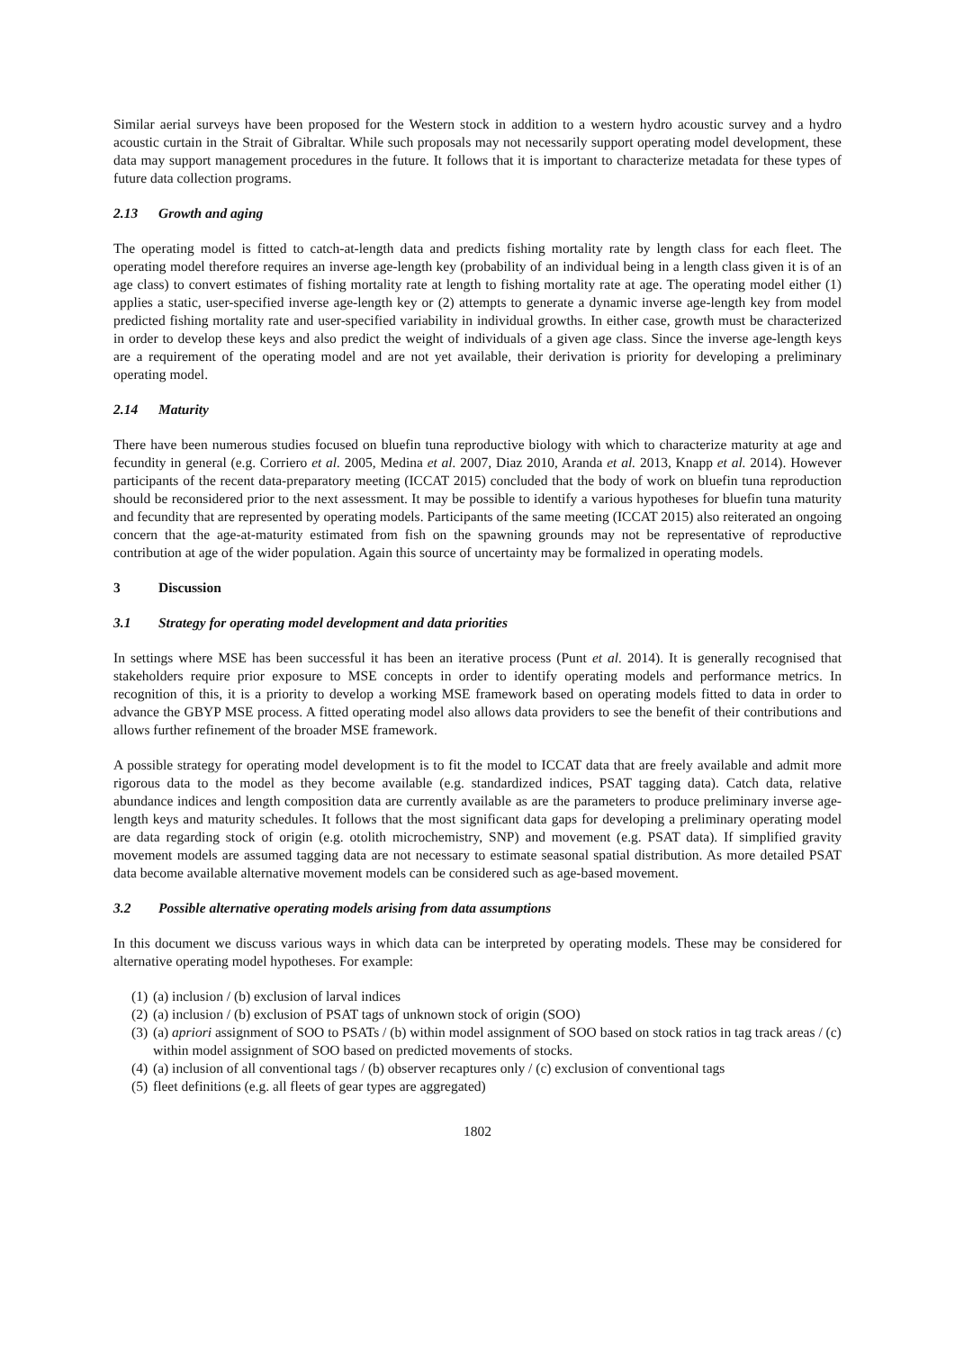Similar aerial surveys have been proposed for the Western stock in addition to a western hydro acoustic survey and a hydro acoustic curtain in the Strait of Gibraltar. While such proposals may not necessarily support operating model development, these data may support management procedures in the future. It follows that it is important to characterize metadata for these types of future data collection programs.
2.13 Growth and aging
The operating model is fitted to catch-at-length data and predicts fishing mortality rate by length class for each fleet. The operating model therefore requires an inverse age-length key (probability of an individual being in a length class given it is of an age class) to convert estimates of fishing mortality rate at length to fishing mortality rate at age. The operating model either (1) applies a static, user-specified inverse age-length key or (2) attempts to generate a dynamic inverse age-length key from model predicted fishing mortality rate and user-specified variability in individual growths. In either case, growth must be characterized in order to develop these keys and also predict the weight of individuals of a given age class. Since the inverse age-length keys are a requirement of the operating model and are not yet available, their derivation is priority for developing a preliminary operating model.
2.14 Maturity
There have been numerous studies focused on bluefin tuna reproductive biology with which to characterize maturity at age and fecundity in general (e.g. Corriero et al. 2005, Medina et al. 2007, Diaz 2010, Aranda et al. 2013, Knapp et al. 2014). However participants of the recent data-preparatory meeting (ICCAT 2015) concluded that the body of work on bluefin tuna reproduction should be reconsidered prior to the next assessment. It may be possible to identify a various hypotheses for bluefin tuna maturity and fecundity that are represented by operating models. Participants of the same meeting (ICCAT 2015) also reiterated an ongoing concern that the age-at-maturity estimated from fish on the spawning grounds may not be representative of reproductive contribution at age of the wider population. Again this source of uncertainty may be formalized in operating models.
3 Discussion
3.1 Strategy for operating model development and data priorities
In settings where MSE has been successful it has been an iterative process (Punt et al. 2014). It is generally recognised that stakeholders require prior exposure to MSE concepts in order to identify operating models and performance metrics. In recognition of this, it is a priority to develop a working MSE framework based on operating models fitted to data in order to advance the GBYP MSE process. A fitted operating model also allows data providers to see the benefit of their contributions and allows further refinement of the broader MSE framework.
A possible strategy for operating model development is to fit the model to ICCAT data that are freely available and admit more rigorous data to the model as they become available (e.g. standardized indices, PSAT tagging data). Catch data, relative abundance indices and length composition data are currently available as are the parameters to produce preliminary inverse age-length keys and maturity schedules. It follows that the most significant data gaps for developing a preliminary operating model are data regarding stock of origin (e.g. otolith microchemistry, SNP) and movement (e.g. PSAT data). If simplified gravity movement models are assumed tagging data are not necessary to estimate seasonal spatial distribution. As more detailed PSAT data become available alternative movement models can be considered such as age-based movement.
3.2 Possible alternative operating models arising from data assumptions
In this document we discuss various ways in which data can be interpreted by operating models. These may be considered for alternative operating model hypotheses. For example:
(1) (a) inclusion / (b) exclusion of larval indices
(2) (a) inclusion / (b) exclusion of PSAT tags of unknown stock of origin (SOO)
(3) (a) apriori assignment of SOO to PSATs / (b) within model assignment of SOO based on stock ratios in tag track areas / (c) within model assignment of SOO based on predicted movements of stocks.
(4) (a) inclusion of all conventional tags / (b) observer recaptures only / (c) exclusion of conventional tags
(5) fleet definitions (e.g. all fleets of gear types are aggregated)
1802